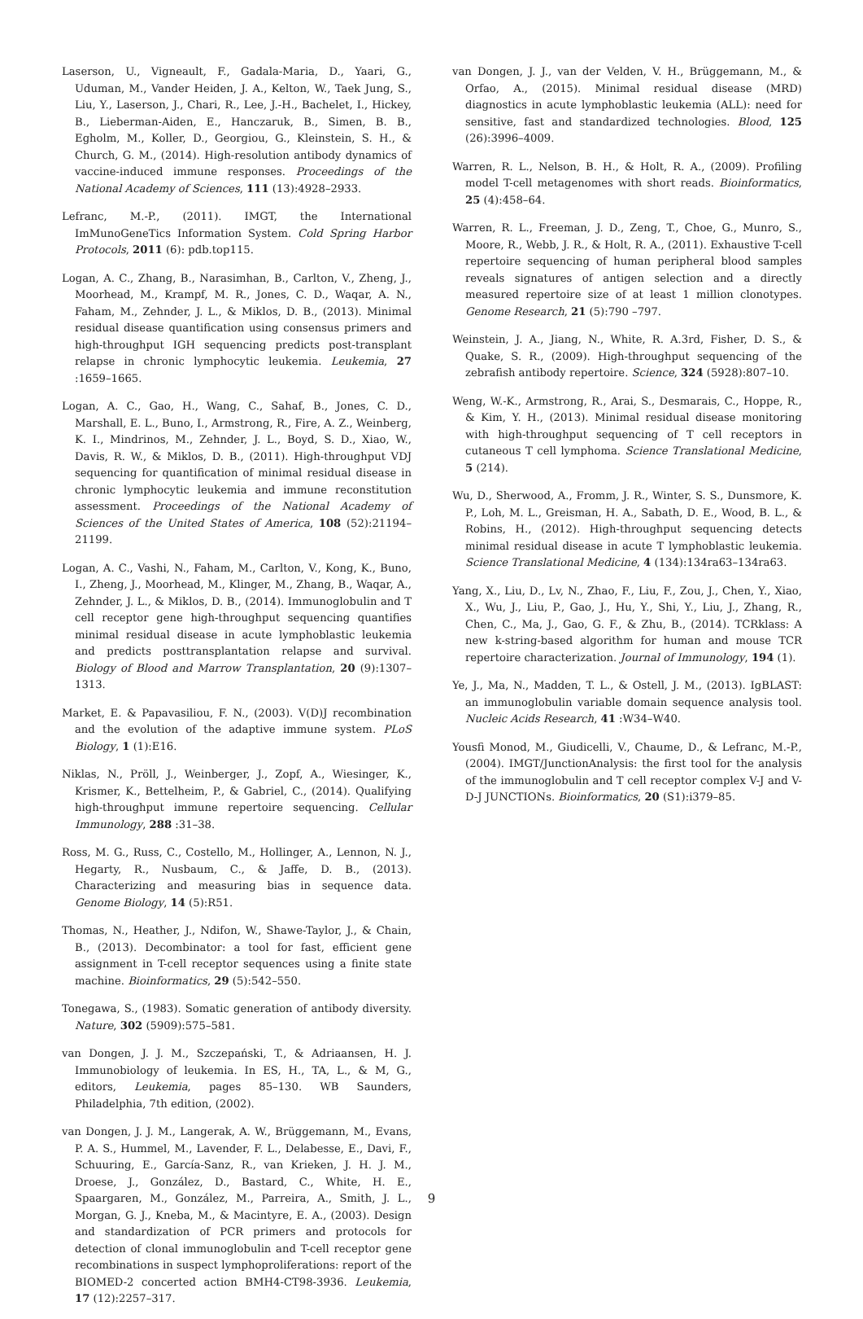Laserson, U., Vigneault, F., Gadala-Maria, D., Yaari, G., Uduman, M., Vander Heiden, J. A., Kelton, W., Taek Jung, S., Liu, Y., Laserson, J., Chari, R., Lee, J.-H., Bachelet, I., Hickey, B., Lieberman-Aiden, E., Hanczaruk, B., Simen, B. B., Egholm, M., Koller, D., Georgiou, G., Kleinstein, S. H., & Church, G. M., (2014). High-resolution antibody dynamics of vaccine-induced immune responses. Proceedings of the National Academy of Sciences, 111 (13):4928–2933.
Lefranc, M.-P., (2011). IMGT, the International ImMunoGeneTics Information System. Cold Spring Harbor Protocols, 2011 (6): pdb.top115.
Logan, A. C., Zhang, B., Narasimhan, B., Carlton, V., Zheng, J., Moorhead, M., Krampf, M. R., Jones, C. D., Waqar, A. N., Faham, M., Zehnder, J. L., & Miklos, D. B., (2013). Minimal residual disease quantification using consensus primers and high-throughput IGH sequencing predicts post-transplant relapse in chronic lymphocytic leukemia. Leukemia, 27 :1659–1665.
Logan, A. C., Gao, H., Wang, C., Sahaf, B., Jones, C. D., Marshall, E. L., Buno, I., Armstrong, R., Fire, A. Z., Weinberg, K. I., Mindrinos, M., Zehnder, J. L., Boyd, S. D., Xiao, W., Davis, R. W., & Miklos, D. B., (2011). High-throughput VDJ sequencing for quantification of minimal residual disease in chronic lymphocytic leukemia and immune reconstitution assessment. Proceedings of the National Academy of Sciences of the United States of America, 108 (52):21194–21199.
Logan, A. C., Vashi, N., Faham, M., Carlton, V., Kong, K., Buno, I., Zheng, J., Moorhead, M., Klinger, M., Zhang, B., Waqar, A., Zehnder, J. L., & Miklos, D. B., (2014). Immunoglobulin and T cell receptor gene high-throughput sequencing quantifies minimal residual disease in acute lymphoblastic leukemia and predicts posttransplantation relapse and survival. Biology of Blood and Marrow Transplantation, 20 (9):1307–1313.
Market, E. & Papavasiliou, F. N., (2003). V(D)J recombination and the evolution of the adaptive immune system. PLoS Biology, 1 (1):E16.
Niklas, N., Pröll, J., Weinberger, J., Zopf, A., Wiesinger, K., Krismer, K., Bettelheim, P., & Gabriel, C., (2014). Qualifying high-throughput immune repertoire sequencing. Cellular Immunology, 288 :31–38.
Ross, M. G., Russ, C., Costello, M., Hollinger, A., Lennon, N. J., Hegarty, R., Nusbaum, C., & Jaffe, D. B., (2013). Characterizing and measuring bias in sequence data. Genome Biology, 14 (5):R51.
Thomas, N., Heather, J., Ndifon, W., Shawe-Taylor, J., & Chain, B., (2013). Decombinator: a tool for fast, efficient gene assignment in T-cell receptor sequences using a finite state machine. Bioinformatics, 29 (5):542–550.
Tonegawa, S., (1983). Somatic generation of antibody diversity. Nature, 302 (5909):575–581.
van Dongen, J. J. M., Szczepański, T., & Adriaansen, H. J. Immunobiology of leukemia. In ES, H., TA, L., & M, G., editors, Leukemia, pages 85–130. WB Saunders, Philadelphia, 7th edition, (2002).
van Dongen, J. J. M., Langerak, A. W., Brüggemann, M., Evans, P. A. S., Hummel, M., Lavender, F. L., Delabesse, E., Davi, F., Schuuring, E., García-Sanz, R., van Krieken, J. H. J. M., Droese, J., González, D., Bastard, C., White, H. E., Spaargaren, M., González, M., Parreira, A., Smith, J. L., Morgan, G. J., Kneba, M., & Macintyre, E. A., (2003). Design and standardization of PCR primers and protocols for detection of clonal immunoglobulin and T-cell receptor gene recombinations in suspect lymphoproliferations: report of the BIOMED-2 concerted action BMH4-CT98-3936. Leukemia, 17 (12):2257–317.
van Dongen, J. J., van der Velden, V. H., Brüggemann, M., & Orfao, A., (2015). Minimal residual disease (MRD) diagnostics in acute lymphoblastic leukemia (ALL): need for sensitive, fast and standardized technologies. Blood, 125 (26):3996–4009.
Warren, R. L., Nelson, B. H., & Holt, R. A., (2009). Profiling model T-cell metagenomes with short reads. Bioinformatics, 25 (4):458–64.
Warren, R. L., Freeman, J. D., Zeng, T., Choe, G., Munro, S., Moore, R., Webb, J. R., & Holt, R. A., (2011). Exhaustive T-cell repertoire sequencing of human peripheral blood samples reveals signatures of antigen selection and a directly measured repertoire size of at least 1 million clonotypes. Genome Research, 21 (5):790 –797.
Weinstein, J. A., Jiang, N., White, R. A.3rd, Fisher, D. S., & Quake, S. R., (2009). High-throughput sequencing of the zebrafish antibody repertoire. Science, 324 (5928):807–10.
Weng, W.-K., Armstrong, R., Arai, S., Desmarais, C., Hoppe, R., & Kim, Y. H., (2013). Minimal residual disease monitoring with high-throughput sequencing of T cell receptors in cutaneous T cell lymphoma. Science Translational Medicine, 5 (214).
Wu, D., Sherwood, A., Fromm, J. R., Winter, S. S., Dunsmore, K. P., Loh, M. L., Greisman, H. A., Sabath, D. E., Wood, B. L., & Robins, H., (2012). High-throughput sequencing detects minimal residual disease in acute T lymphoblastic leukemia. Science Translational Medicine, 4 (134):134ra63–134ra63.
Yang, X., Liu, D., Lv, N., Zhao, F., Liu, F., Zou, J., Chen, Y., Xiao, X., Wu, J., Liu, P., Gao, J., Hu, Y., Shi, Y., Liu, J., Zhang, R., Chen, C., Ma, J., Gao, G. F., & Zhu, B., (2014). TCRklass: A new k-string-based algorithm for human and mouse TCR repertoire characterization. Journal of Immunology, 194 (1).
Ye, J., Ma, N., Madden, T. L., & Ostell, J. M., (2013). IgBLAST: an immunoglobulin variable domain sequence analysis tool. Nucleic Acids Research, 41 :W34–W40.
Yousfi Monod, M., Giudicelli, V., Chaume, D., & Lefranc, M.-P., (2004). IMGT/JunctionAnalysis: the first tool for the analysis of the immunoglobulin and T cell receptor complex V-J and V-D-J JUNCTIONs. Bioinformatics, 20 (S1):i379–85.
9